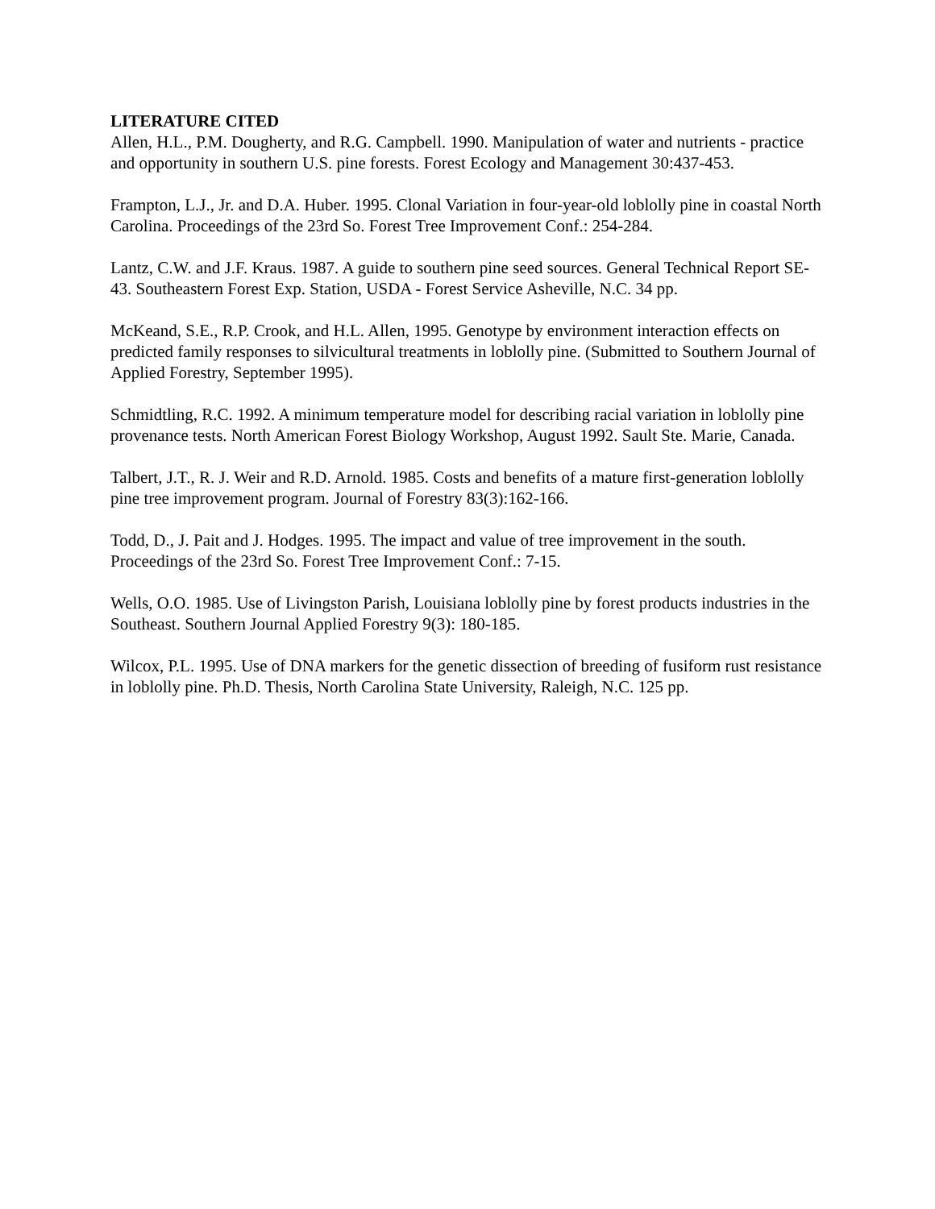LITERATURE CITED
Allen, H.L., P.M. Dougherty, and R.G. Campbell. 1990. Manipulation of water and nutrients - practice and opportunity in southern U.S. pine forests. Forest Ecology and Management 30:437-453.
Frampton, L.J., Jr. and D.A. Huber. 1995. Clonal Variation in four-year-old loblolly pine in coastal North Carolina. Proceedings of the 23rd So. Forest Tree Improvement Conf.: 254-284.
Lantz, C.W. and J.F. Kraus. 1987. A guide to southern pine seed sources. General Technical Report SE-43. Southeastern Forest Exp. Station, USDA - Forest Service Asheville, N.C. 34 pp.
McKeand, S.E., R.P. Crook, and H.L. Allen, 1995. Genotype by environment interaction effects on predicted family responses to silvicultural treatments in loblolly pine. (Submitted to Southern Journal of Applied Forestry, September 1995).
Schmidtling, R.C. 1992. A minimum temperature model for describing racial variation in loblolly pine provenance tests. North American Forest Biology Workshop, August 1992. Sault Ste. Marie, Canada.
Talbert, J.T., R. J. Weir and R.D. Arnold. 1985. Costs and benefits of a mature first-generation loblolly pine tree improvement program. Journal of Forestry 83(3):162-166.
Todd, D., J. Pait and J. Hodges. 1995. The impact and value of tree improvement in the south. Proceedings of the 23rd So. Forest Tree Improvement Conf.: 7-15.
Wells, O.O. 1985. Use of Livingston Parish, Louisiana loblolly pine by forest products industries in the Southeast. Southern Journal Applied Forestry 9(3): 180-185.
Wilcox, P.L. 1995. Use of DNA markers for the genetic dissection of breeding of fusiform rust resistance in loblolly pine. Ph.D. Thesis, North Carolina State University, Raleigh, N.C. 125 pp.